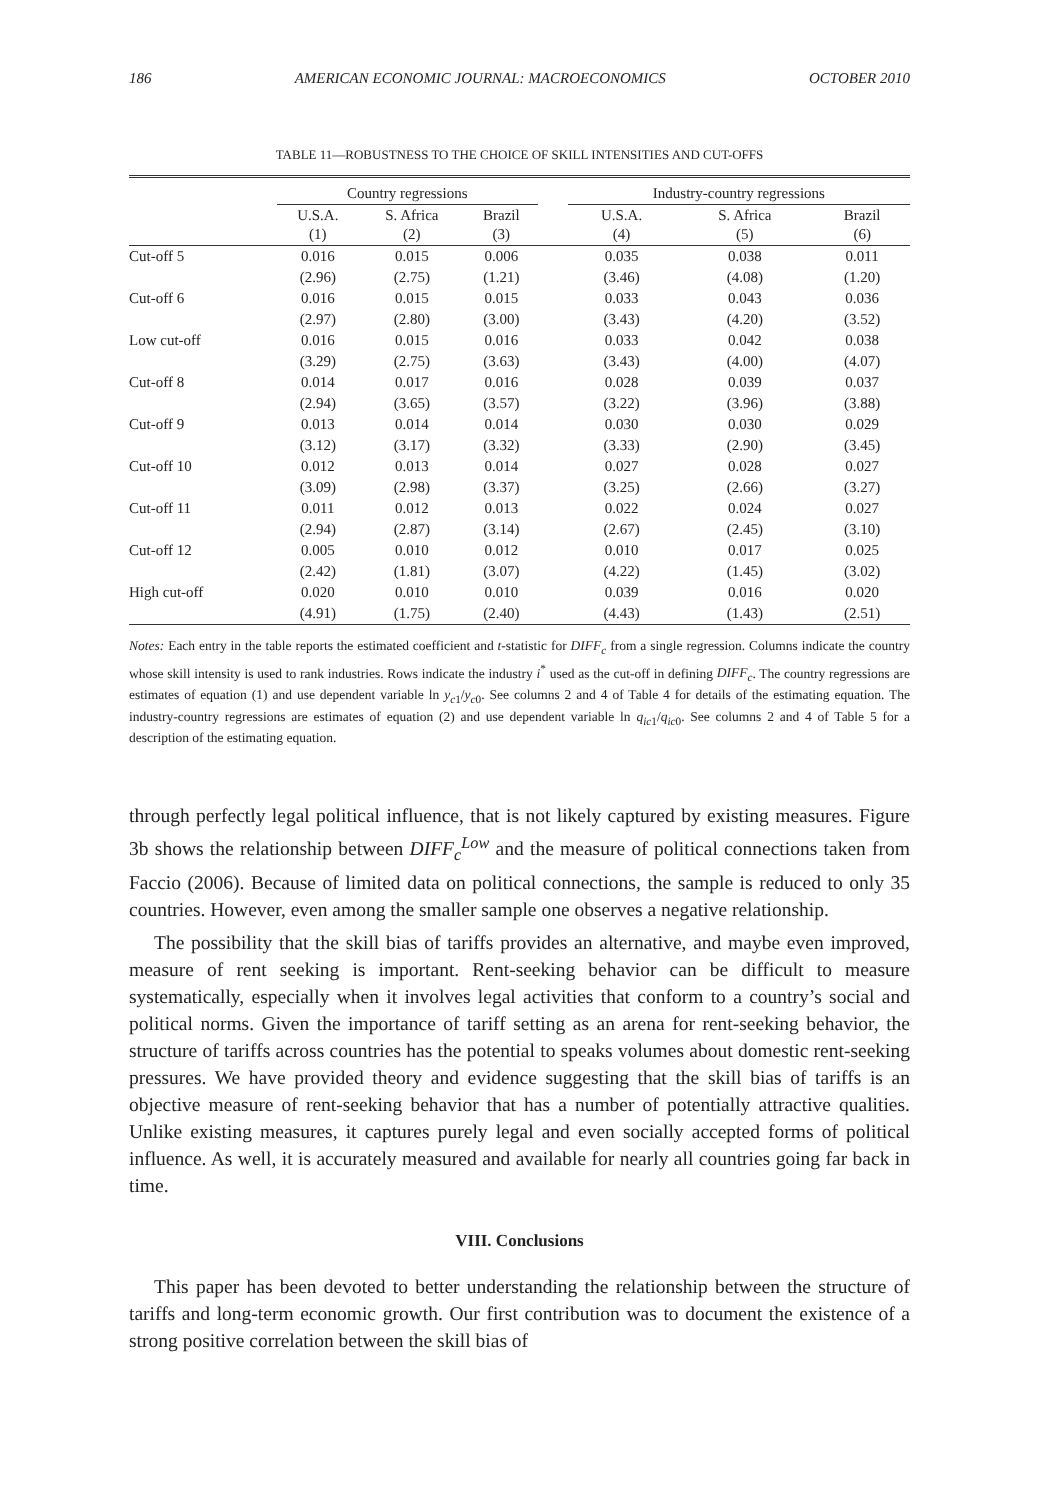186 AMERICAN ECONOMIC JOURNAL: MACROECONOMICS OCTOBER 2010
TABLE 11—ROBUSTNESS TO THE CHOICE OF SKILL INTENSITIES AND CUT-OFFS
| | Country regressions | | | | Industry-country regressions | | |
| --- | --- | --- | --- | --- | --- | --- | --- |
| | U.S.A. (1) | S. Africa (2) | Brazil (3) | | U.S.A. (4) | S. Africa (5) | Brazil (6) |
| Cut-off 5 | 0.016 | 0.015 | 0.006 | | 0.035 | 0.038 | 0.011 |
| | (2.96) | (2.75) | (1.21) | | (3.46) | (4.08) | (1.20) |
| Cut-off 6 | 0.016 | 0.015 | 0.015 | | 0.033 | 0.043 | 0.036 |
| | (2.97) | (2.80) | (3.00) | | (3.43) | (4.20) | (3.52) |
| Low cut-off | 0.016 | 0.015 | 0.016 | | 0.033 | 0.042 | 0.038 |
| | (3.29) | (2.75) | (3.63) | | (3.43) | (4.00) | (4.07) |
| Cut-off 8 | 0.014 | 0.017 | 0.016 | | 0.028 | 0.039 | 0.037 |
| | (2.94) | (3.65) | (3.57) | | (3.22) | (3.96) | (3.88) |
| Cut-off 9 | 0.013 | 0.014 | 0.014 | | 0.030 | 0.030 | 0.029 |
| | (3.12) | (3.17) | (3.32) | | (3.33) | (2.90) | (3.45) |
| Cut-off 10 | 0.012 | 0.013 | 0.014 | | 0.027 | 0.028 | 0.027 |
| | (3.09) | (2.98) | (3.37) | | (3.25) | (2.66) | (3.27) |
| Cut-off 11 | 0.011 | 0.012 | 0.013 | | 0.022 | 0.024 | 0.027 |
| | (2.94) | (2.87) | (3.14) | | (2.67) | (2.45) | (3.10) |
| Cut-off 12 | 0.005 | 0.010 | 0.012 | | 0.010 | 0.017 | 0.025 |
| | (2.42) | (1.81) | (3.07) | | (4.22) | (1.45) | (3.02) |
| High cut-off | 0.020 | 0.010 | 0.010 | | 0.039 | 0.016 | 0.020 |
| | (4.91) | (1.75) | (2.40) | | (4.43) | (1.43) | (2.51) |
Notes: Each entry in the table reports the estimated coefficient and t-statistic for DIFF<sub>c</sub> from a single regression. Columns indicate the country whose skill intensity is used to rank industries. Rows indicate the industry i<sup>*</sup> used as the cut-off in defining DIFF<sub>c</sub>. The country regressions are estimates of equation (1) and use dependent variable ln y<sub>c1</sub>/y<sub>c0</sub>. See columns 2 and 4 of Table 4 for details of the estimating equation. The industry-country regressions are estimates of equation (2) and use dependent variable ln q<sub>ic1</sub>/q<sub>ic0</sub>. See columns 2 and 4 of Table 5 for a description of the estimating equation.
through perfectly legal political influence, that is not likely captured by existing measures. Figure 3b shows the relationship between DIFF<sub>c</sub><sup>Low</sup> and the measure of political connections taken from Faccio (2006). Because of limited data on political connections, the sample is reduced to only 35 countries. However, even among the smaller sample one observes a negative relationship.
The possibility that the skill bias of tariffs provides an alternative, and maybe even improved, measure of rent seeking is important. Rent-seeking behavior can be difficult to measure systematically, especially when it involves legal activities that conform to a country’s social and political norms. Given the importance of tariff setting as an arena for rent-seeking behavior, the structure of tariffs across countries has the potential to speaks volumes about domestic rent-seeking pressures. We have provided theory and evidence suggesting that the skill bias of tariffs is an objective measure of rent-seeking behavior that has a number of potentially attractive qualities. Unlike existing measures, it captures purely legal and even socially accepted forms of political influence. As well, it is accurately measured and available for nearly all countries going far back in time.
VIII. Conclusions
This paper has been devoted to better understanding the relationship between the structure of tariffs and long-term economic growth. Our first contribution was to document the existence of a strong positive correlation between the skill bias of